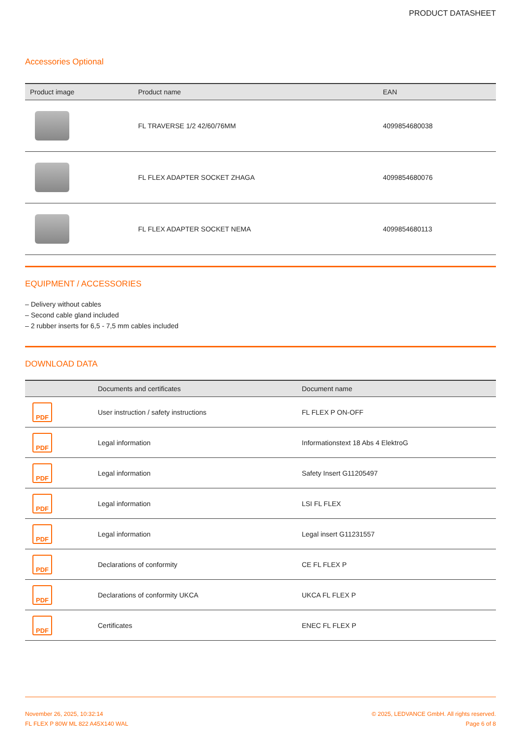PRODUCT DATASHEET
Accessories Optional
| Product image | Product name | EAN |
| --- | --- | --- |
| | FL TRAVERSE 1/2 42/60/76MM | 4099854680038 |
| | FL FLEX ADAPTER SOCKET ZHAGA | 4099854680076 |
| | FL FLEX ADAPTER SOCKET NEMA | 4099854680113 |
EQUIPMENT / ACCESSORIES
– Delivery without cables
– Second cable gland included
– 2 rubber inserts for 6,5 - 7,5 mm cables included
DOWNLOAD DATA
| | Documents and certificates | Document name |
| --- | --- | --- |
| PDF | User instruction / safety instructions | FL FLEX P ON-OFF |
| PDF | Legal information | Informationstext 18 Abs 4 ElektroG |
| PDF | Legal information | Safety Insert G11205497 |
| PDF | Legal information | LSI FL FLEX |
| PDF | Legal information | Legal insert G11231557 |
| PDF | Declarations of conformity | CE FL FLEX P |
| PDF | Declarations of conformity UKCA | UKCA FL FLEX P |
| PDF | Certificates | ENEC FL FLEX P |
November 26, 2025, 10:32:14
FL FLEX P 80W ML 822 A45X140 WAL
© 2025, LEDVANCE GmbH. All rights reserved.
Page 6 of 8